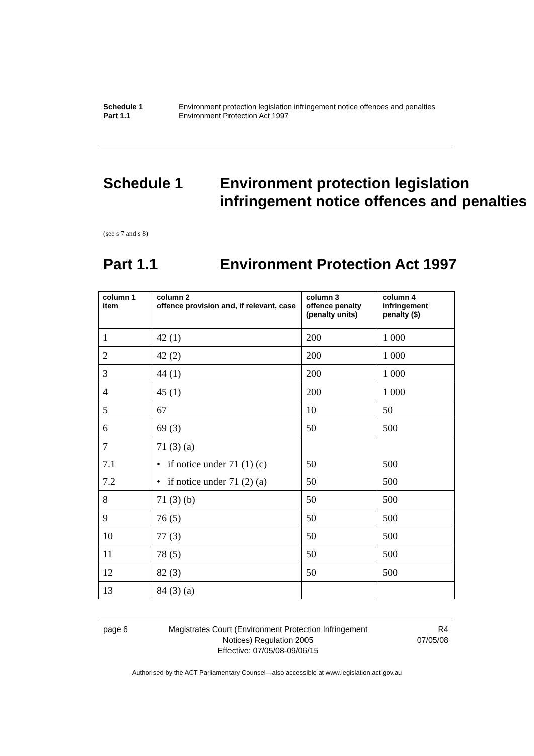Schedule 1 Environment protection legislation infringement notice offences and penalties
Part 1.1 Environment Protection Act 1997
Schedule 1 Environment protection legislation infringement notice offences and penalties
(see s 7 and s 8)
Part 1.1 Environment Protection Act 1997
| column 1 item | column 2 offence provision and, if relevant, case | column 3 offence penalty (penalty units) | column 4 infringement penalty ($) |
| --- | --- | --- | --- |
| 1 | 42 (1) | 200 | 1 000 |
| 2 | 42 (2) | 200 | 1 000 |
| 3 | 44 (1) | 200 | 1 000 |
| 4 | 45 (1) | 200 | 1 000 |
| 5 | 67 | 10 | 50 |
| 6 | 69 (3) | 50 | 500 |
| 7 | 71 (3) (a) | | |
| 7.1 | • if notice under 71 (1) (c) | 50 | 500 |
| 7.2 | • if notice under 71 (2) (a) | 50 | 500 |
| 8 | 71 (3) (b) | 50 | 500 |
| 9 | 76 (5) | 50 | 500 |
| 10 | 77 (3) | 50 | 500 |
| 11 | 78 (5) | 50 | 500 |
| 12 | 82 (3) | 50 | 500 |
| 13 | 84 (3) (a) | | |
page 6
Magistrates Court (Environment Protection Infringement Notices) Regulation 2005
Effective: 07/05/08-09/06/15
R4
07/05/08
Authorised by the ACT Parliamentary Counsel—also accessible at www.legislation.act.gov.au